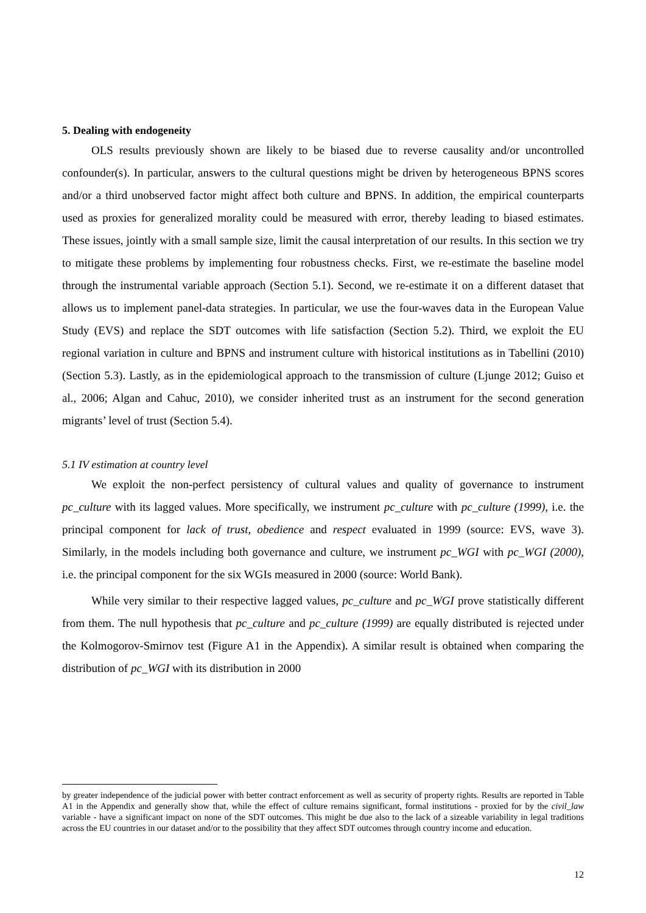5. Dealing with endogeneity
OLS results previously shown are likely to be biased due to reverse causality and/or uncontrolled confounder(s). In particular, answers to the cultural questions might be driven by heterogeneous BPNS scores and/or a third unobserved factor might affect both culture and BPNS. In addition, the empirical counterparts used as proxies for generalized morality could be measured with error, thereby leading to biased estimates. These issues, jointly with a small sample size, limit the causal interpretation of our results. In this section we try to mitigate these problems by implementing four robustness checks. First, we re-estimate the baseline model through the instrumental variable approach (Section 5.1). Second, we re-estimate it on a different dataset that allows us to implement panel-data strategies. In particular, we use the four-waves data in the European Value Study (EVS) and replace the SDT outcomes with life satisfaction (Section 5.2). Third, we exploit the EU regional variation in culture and BPNS and instrument culture with historical institutions as in Tabellini (2010) (Section 5.3). Lastly, as in the epidemiological approach to the transmission of culture (Ljunge 2012; Guiso et al., 2006; Algan and Cahuc, 2010), we consider inherited trust as an instrument for the second generation migrants’ level of trust (Section 5.4).
5.1 IV estimation at country level
We exploit the non-perfect persistency of cultural values and quality of governance to instrument pc_culture with its lagged values. More specifically, we instrument pc_culture with pc_culture (1999), i.e. the principal component for lack of trust, obedience and respect evaluated in 1999 (source: EVS, wave 3). Similarly, in the models including both governance and culture, we instrument pc_WGI with pc_WGI (2000), i.e. the principal component for the six WGIs measured in 2000 (source: World Bank).
While very similar to their respective lagged values, pc_culture and pc_WGI prove statistically different from them. The null hypothesis that pc_culture and pc_culture (1999) are equally distributed is rejected under the Kolmogorov-Smirnov test (Figure A1 in the Appendix). A similar result is obtained when comparing the distribution of pc_WGI with its distribution in 2000
by greater independence of the judicial power with better contract enforcement as well as security of property rights. Results are reported in Table A1 in the Appendix and generally show that, while the effect of culture remains significant, formal institutions - proxied for by the civil_law variable - have a significant impact on none of the SDT outcomes. This might be due also to the lack of a sizeable variability in legal traditions across the EU countries in our dataset and/or to the possibility that they affect SDT outcomes through country income and education.
12